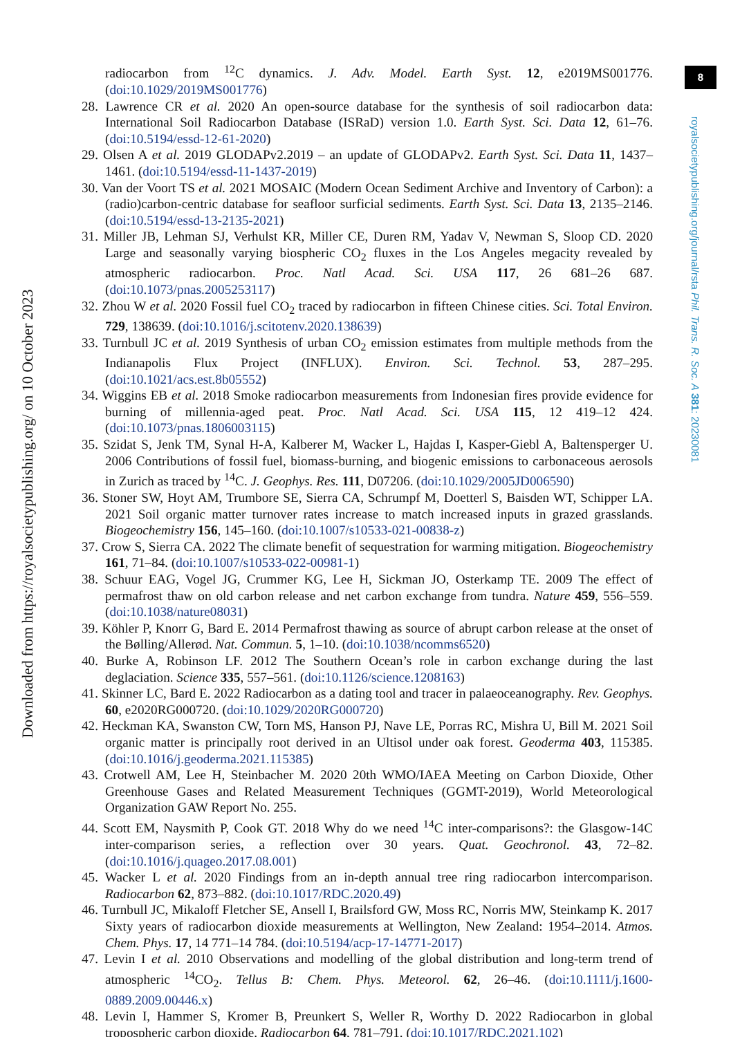Downloaded from https://royalsocietypublishing.org/ on 10 October 2023
8
royalsocietypublishing.org/journal/rsta Phil. Trans. R. Soc. A 381: 20230081
radiocarbon from <sup>12</sup>C dynamics. J. Adv. Model. Earth Syst. 12, e2019MS001776. (doi:10.1029/2019MS001776)
28. Lawrence CR et al. 2020 An open-source database for the synthesis of soil radiocarbon data: International Soil Radiocarbon Database (ISRaD) version 1.0. Earth Syst. Sci. Data 12, 61–76. (doi:10.5194/essd-12-61-2020)
29. Olsen A et al. 2019 GLODAPv2.2019 – an update of GLODAPv2. Earth Syst. Sci. Data 11, 1437–1461. (doi:10.5194/essd-11-1437-2019)
30. Van der Voort TS et al. 2021 MOSAIC (Modern Ocean Sediment Archive and Inventory of Carbon): a (radio)carbon-centric database for seafloor surficial sediments. Earth Syst. Sci. Data 13, 2135–2146. (doi:10.5194/essd-13-2135-2021)
31. Miller JB, Lehman SJ, Verhulst KR, Miller CE, Duren RM, Yadav V, Newman S, Sloop CD. 2020 Large and seasonally varying biospheric CO<sub>2</sub> fluxes in the Los Angeles megacity revealed by atmospheric radiocarbon. Proc. Natl Acad. Sci. USA 117, 26 681–26 687. (doi:10.1073/pnas.2005253117)
32. Zhou W et al. 2020 Fossil fuel CO<sub>2</sub> traced by radiocarbon in fifteen Chinese cities. Sci. Total Environ. 729, 138639. (doi:10.1016/j.scitotenv.2020.138639)
33. Turnbull JC et al. 2019 Synthesis of urban CO<sub>2</sub> emission estimates from multiple methods from the Indianapolis Flux Project (INFLUX). Environ. Sci. Technol. 53, 287–295. (doi:10.1021/acs.est.8b05552)
34. Wiggins EB et al. 2018 Smoke radiocarbon measurements from Indonesian fires provide evidence for burning of millennia-aged peat. Proc. Natl Acad. Sci. USA 115, 12 419–12 424. (doi:10.1073/pnas.1806003115)
35. Szidat S, Jenk TM, Synal H-A, Kalberer M, Wacker L, Hajdas I, Kasper-Giebl A, Baltensperger U. 2006 Contributions of fossil fuel, biomass-burning, and biogenic emissions to carbonaceous aerosols in Zurich as traced by <sup>14</sup>C. J. Geophys. Res. 111, D07206. (doi:10.1029/2005JD006590)
36. Stoner SW, Hoyt AM, Trumbore SE, Sierra CA, Schrumpf M, Doetterl S, Baisden WT, Schipper LA. 2021 Soil organic matter turnover rates increase to match increased inputs in grazed grasslands. Biogeochemistry 156, 145–160. (doi:10.1007/s10533-021-00838-z)
37. Crow S, Sierra CA. 2022 The climate benefit of sequestration for warming mitigation. Biogeochemistry 161, 71–84. (doi:10.1007/s10533-022-00981-1)
38. Schuur EAG, Vogel JG, Crummer KG, Lee H, Sickman JO, Osterkamp TE. 2009 The effect of permafrost thaw on old carbon release and net carbon exchange from tundra. Nature 459, 556–559. (doi:10.1038/nature08031)
39. Köhler P, Knorr G, Bard E. 2014 Permafrost thawing as source of abrupt carbon release at the onset of the Bølling/Allerød. Nat. Commun. 5, 1–10. (doi:10.1038/ncomms6520)
40. Burke A, Robinson LF. 2012 The Southern Ocean’s role in carbon exchange during the last deglaciation. Science 335, 557–561. (doi:10.1126/science.1208163)
41. Skinner LC, Bard E. 2022 Radiocarbon as a dating tool and tracer in palaeoceanography. Rev. Geophys. 60, e2020RG000720. (doi:10.1029/2020RG000720)
42. Heckman KA, Swanston CW, Torn MS, Hanson PJ, Nave LE, Porras RC, Mishra U, Bill M. 2021 Soil organic matter is principally root derived in an Ultisol under oak forest. Geoderma 403, 115385. (doi:10.1016/j.geoderma.2021.115385)
43. Crotwell AM, Lee H, Steinbacher M. 2020 20th WMO/IAEA Meeting on Carbon Dioxide, Other Greenhouse Gases and Related Measurement Techniques (GGMT-2019), World Meteorological Organization GAW Report No. 255.
44. Scott EM, Naysmith P, Cook GT. 2018 Why do we need <sup>14</sup>C inter-comparisons?: the Glasgow-14C inter-comparison series, a reflection over 30 years. Quat. Geochronol. 43, 72–82. (doi:10.1016/j.quageo.2017.08.001)
45. Wacker L et al. 2020 Findings from an in-depth annual tree ring radiocarbon intercomparison. Radiocarbon 62, 873–882. (doi:10.1017/RDC.2020.49)
46. Turnbull JC, Mikaloff Fletcher SE, Ansell I, Brailsford GW, Moss RC, Norris MW, Steinkamp K. 2017 Sixty years of radiocarbon dioxide measurements at Wellington, New Zealand: 1954–2014. Atmos. Chem. Phys. 17, 14 771–14 784. (doi:10.5194/acp-17-14771-2017)
47. Levin I et al. 2010 Observations and modelling of the global distribution and long-term trend of atmospheric <sup>14</sup>CO<sub>2</sub>. Tellus B: Chem. Phys. Meteorol. 62, 26–46. (doi:10.1111/j.1600-0889.2009.00446.x)
48. Levin I, Hammer S, Kromer B, Preunkert S, Weller R, Worthy D. 2022 Radiocarbon in global tropospheric carbon dioxide. Radiocarbon 64, 781–791. (doi:10.1017/RDC.2021.102)